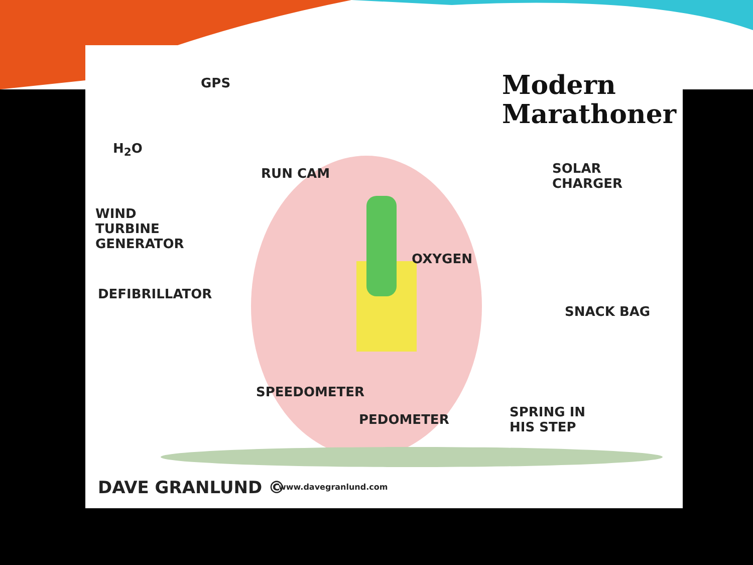Modern
Marathoner
GPS
H<sub>2</sub>O
RUN CAM
WIND
TURBINE
GENERATOR
SOLAR
CHARGER
OXYGEN
DEFIBRILLATOR
SNACK BAG
SPEEDOMETER
PEDOMETER
SPRING IN
HIS STEP
DAVE GRANLUND © www.davegranlund.com